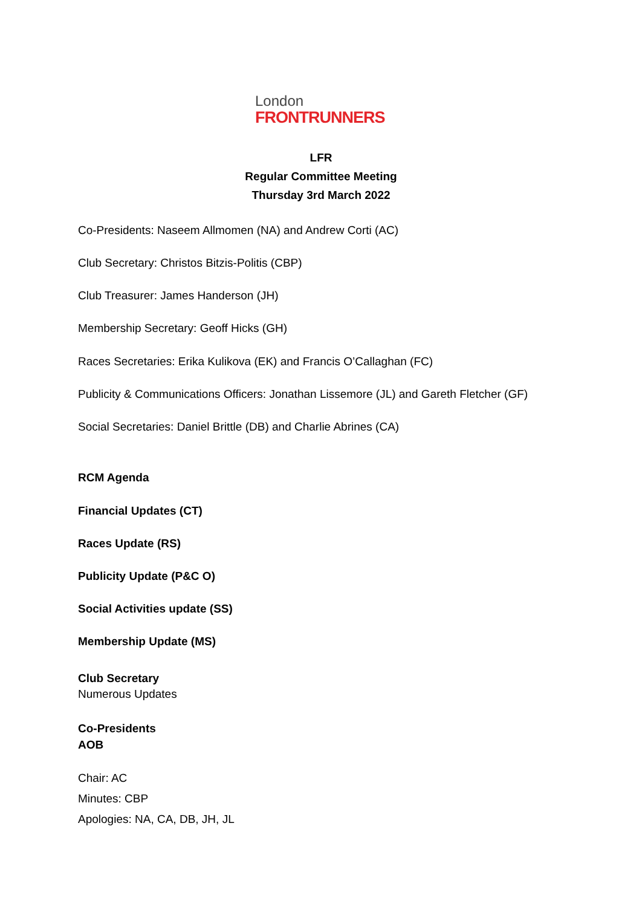London
FRONTRUNNERS
LFR
Regular Committee Meeting
Thursday 3rd March 2022
Co-Presidents: Naseem Allmomen (NA) and Andrew Corti (AC)
Club Secretary: Christos Bitzis-Politis (CBP)
Club Treasurer: James Handerson (JH)
Membership Secretary: Geoff Hicks (GH)
Races Secretaries: Erika Kulikova (EK) and Francis O’Callaghan (FC)
Publicity & Communications Officers: Jonathan Lissemore (JL) and Gareth Fletcher (GF)
Social Secretaries: Daniel Brittle (DB) and Charlie Abrines (CA)
RCM Agenda
Financial Updates (CT)
Races Update (RS)
Publicity Update (P&C O)
Social Activities update (SS)
Membership Update (MS)
Club Secretary
Numerous Updates
Co-Presidents
AOB
Chair: AC
Minutes: CBP
Apologies: NA, CA, DB, JH, JL